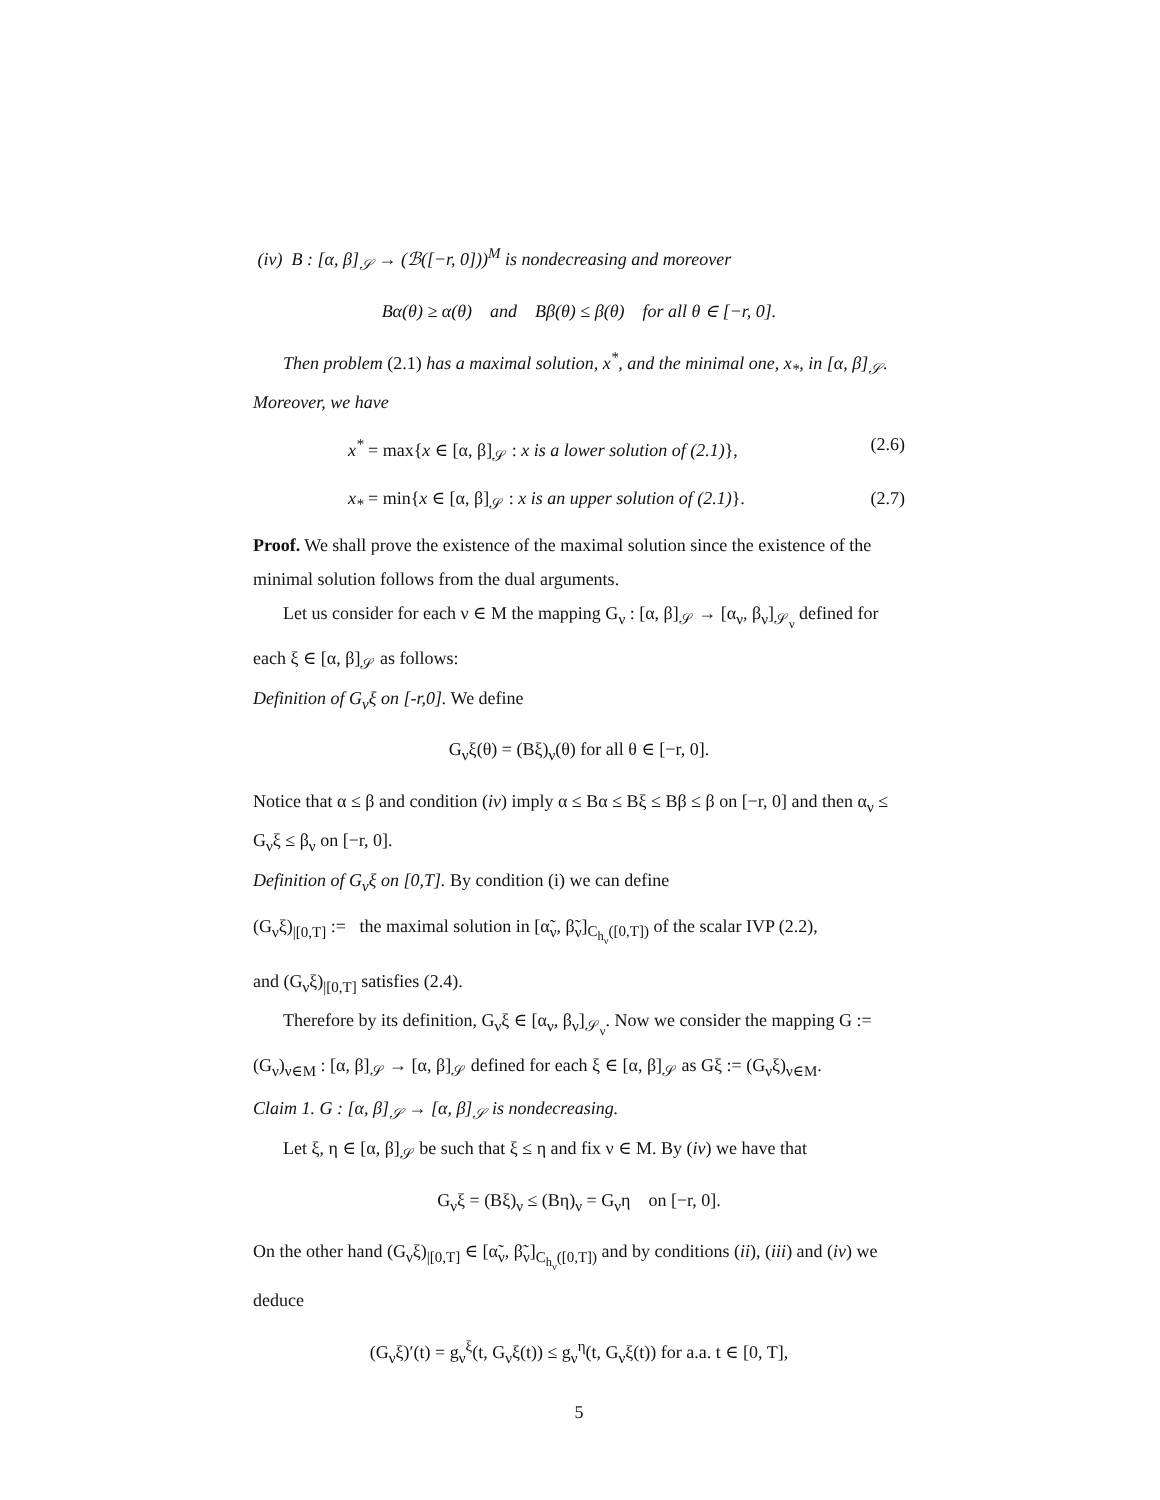(iv) B : [α, β]<sub>𝒮</sub> → (ℬ([−r, 0]))<sup>M</sup> is nondecreasing and moreover
Bα(θ) ≥ α(θ) and Bβ(θ) ≤ β(θ) for all θ ∈ [−r, 0].
Then problem (2.1) has a maximal solution, x<sup>*</sup>, and the minimal one, x<sub>*</sub>, in [α, β]<sub>𝒮</sub>. Moreover, we have
x<sup>*</sup> = max{x ∈ [α, β]<sub>𝒮</sub> : x is a lower solution of (2.1)}, (2.6)
x<sub>*</sub> = min{x ∈ [α, β]<sub>𝒮</sub> : x is an upper solution of (2.1)}. (2.7)
Proof. We shall prove the existence of the maximal solution since the existence of the minimal solution follows from the dual arguments.
Let us consider for each ν ∈ M the mapping G<sub>ν</sub> : [α, β]<sub>𝒮</sub> → [α<sub>ν</sub>, β<sub>ν</sub>]<sub>𝒮<sub>ν</sub></sub> defined for each ξ ∈ [α, β]<sub>𝒮</sub> as follows:
Definition of G<sub>ν</sub>ξ on [-r,0]. We define
G<sub>ν</sub>ξ(θ) = (Bξ)<sub>ν</sub>(θ) for all θ ∈ [−r, 0].
Notice that α ≤ β and condition (iv) imply α ≤ Bα ≤ Bξ ≤ Bβ ≤ β on [−r, 0] and then α<sub>ν</sub> ≤ G<sub>ν</sub>ξ ≤ β<sub>ν</sub> on [−r, 0].
Definition of G<sub>ν</sub>ξ on [0,T]. By condition (i) we can define
(G<sub>ν</sub>ξ)<sub>|[0,T]</sub> := the maximal solution in [α̃<sub>ν</sub>, β̃<sub>ν</sub>]<sub>C<sub>h<sub>ν</sub></sub>([0,T])</sub> of the scalar IVP (2.2),
and (G<sub>ν</sub>ξ)<sub>|[0,T]</sub> satisfies (2.4).
Therefore by its definition, G<sub>ν</sub>ξ ∈ [α<sub>ν</sub>, β<sub>ν</sub>]<sub>𝒮<sub>ν</sub></sub>. Now we consider the mapping G := (G<sub>ν</sub>)<sub>ν∈M</sub> : [α, β]<sub>𝒮</sub> → [α, β]<sub>𝒮</sub> defined for each ξ ∈ [α, β]<sub>𝒮</sub> as Gξ := (G<sub>ν</sub>ξ)<sub>ν∈M</sub>.
Claim 1. G : [α, β]<sub>𝒮</sub> → [α, β]<sub>𝒮</sub> is nondecreasing.
Let ξ, η ∈ [α, β]<sub>𝒮</sub> be such that ξ ≤ η and fix ν ∈ M. By (iv) we have that
G<sub>ν</sub>ξ = (Bξ)<sub>ν</sub> ≤ (Bη)<sub>ν</sub> = G<sub>ν</sub>η on [−r, 0].
On the other hand (G<sub>ν</sub>ξ)<sub>|[0,T]</sub> ∈ [α̃<sub>ν</sub>, β̃<sub>ν</sub>]<sub>C<sub>h<sub>ν</sub></sub>([0,T])</sub> and by conditions (ii), (iii) and (iv) we deduce
(G<sub>ν</sub>ξ)′(t) = g<sub>ν</sub><sup>ξ</sup>(t, G<sub>ν</sub>ξ(t)) ≤ g<sub>ν</sub><sup>η</sup>(t, G<sub>ν</sub>ξ(t)) for a.a. t ∈ [0, T],
5